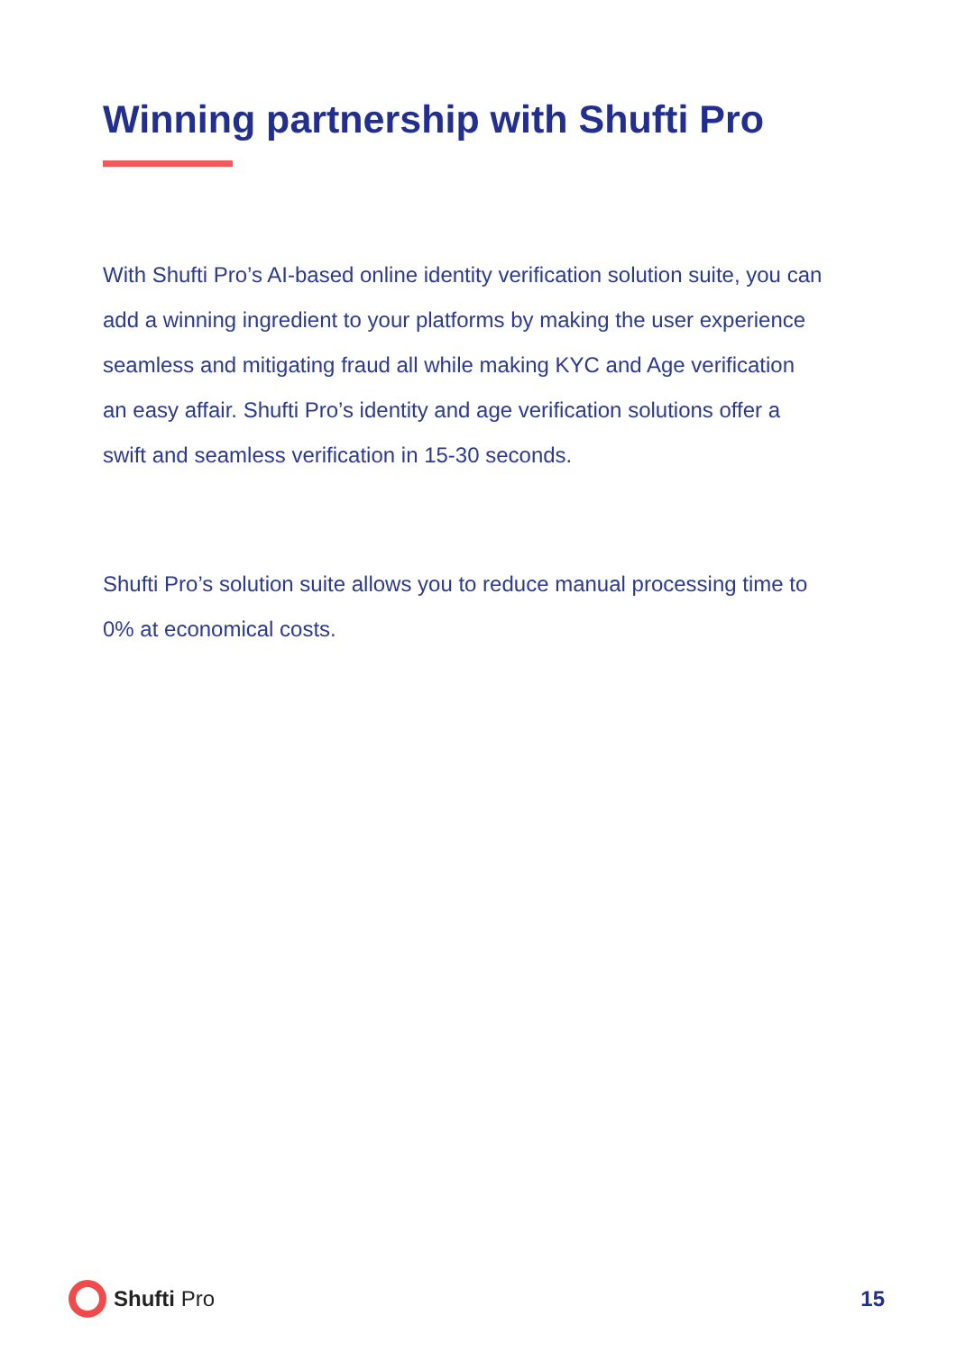Winning partnership with Shufti Pro
With Shufti Pro’s AI-based online identity verification solution suite, you can add a winning ingredient to your platforms by making the user experience seamless and mitigating fraud all while making KYC and Age verification an easy affair. Shufti Pro’s identity and age verification solutions offer a swift and seamless verification in 15-30 seconds.
Shufti Pro’s solution suite allows you to reduce manual processing time to 0% at economical costs.
Shufti Pro 15